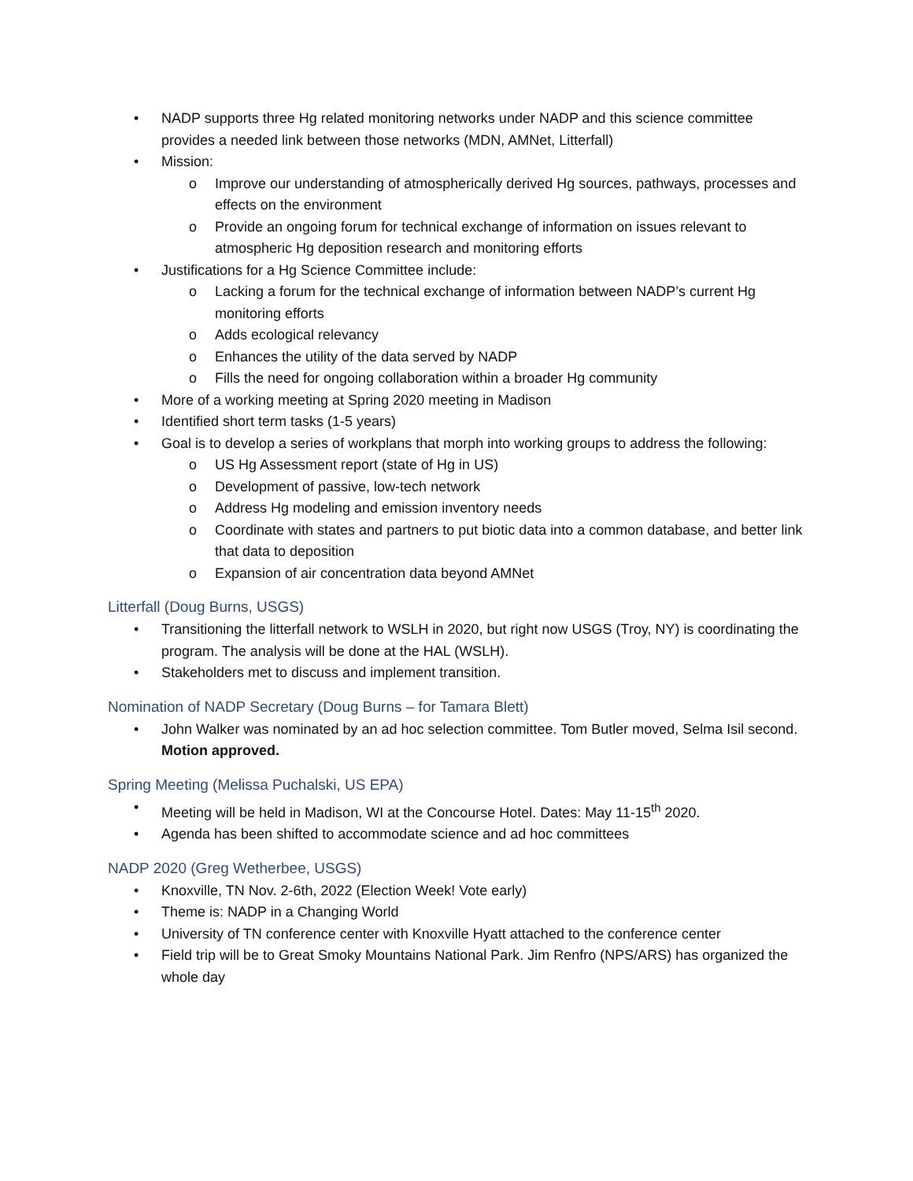• NADP supports three Hg related monitoring networks under NADP and this science committee provides a needed link between those networks (MDN, AMNet, Litterfall)
• Mission:
o Improve our understanding of atmospherically derived Hg sources, pathways, processes and effects on the environment
o Provide an ongoing forum for technical exchange of information on issues relevant to atmospheric Hg deposition research and monitoring efforts
• Justifications for a Hg Science Committee include:
o Lacking a forum for the technical exchange of information between NADP’s current Hg monitoring efforts
o Adds ecological relevancy
o Enhances the utility of the data served by NADP
o Fills the need for ongoing collaboration within a broader Hg community
• More of a working meeting at Spring 2020 meeting in Madison
• Identified short term tasks (1-5 years)
• Goal is to develop a series of workplans that morph into working groups to address the following:
o US Hg Assessment report (state of Hg in US)
o Development of passive, low-tech network
o Address Hg modeling and emission inventory needs
o Coordinate with states and partners to put biotic data into a common database, and better link that data to deposition
o Expansion of air concentration data beyond AMNet
Litterfall (Doug Burns, USGS)
• Transitioning the litterfall network to WSLH in 2020, but right now USGS (Troy, NY) is coordinating the program. The analysis will be done at the HAL (WSLH).
• Stakeholders met to discuss and implement transition.
Nomination of NADP Secretary (Doug Burns – for Tamara Blett)
• John Walker was nominated by an ad hoc selection committee. Tom Butler moved, Selma Isil second. Motion approved.
Spring Meeting (Melissa Puchalski, US EPA)
• Meeting will be held in Madison, WI at the Concourse Hotel. Dates: May 11-15<sup>th</sup> 2020.
• Agenda has been shifted to accommodate science and ad hoc committees
NADP 2020 (Greg Wetherbee, USGS)
• Knoxville, TN Nov. 2-6th, 2022 (Election Week! Vote early)
• Theme is: NADP in a Changing World
• University of TN conference center with Knoxville Hyatt attached to the conference center
• Field trip will be to Great Smoky Mountains National Park. Jim Renfro (NPS/ARS) has organized the whole day